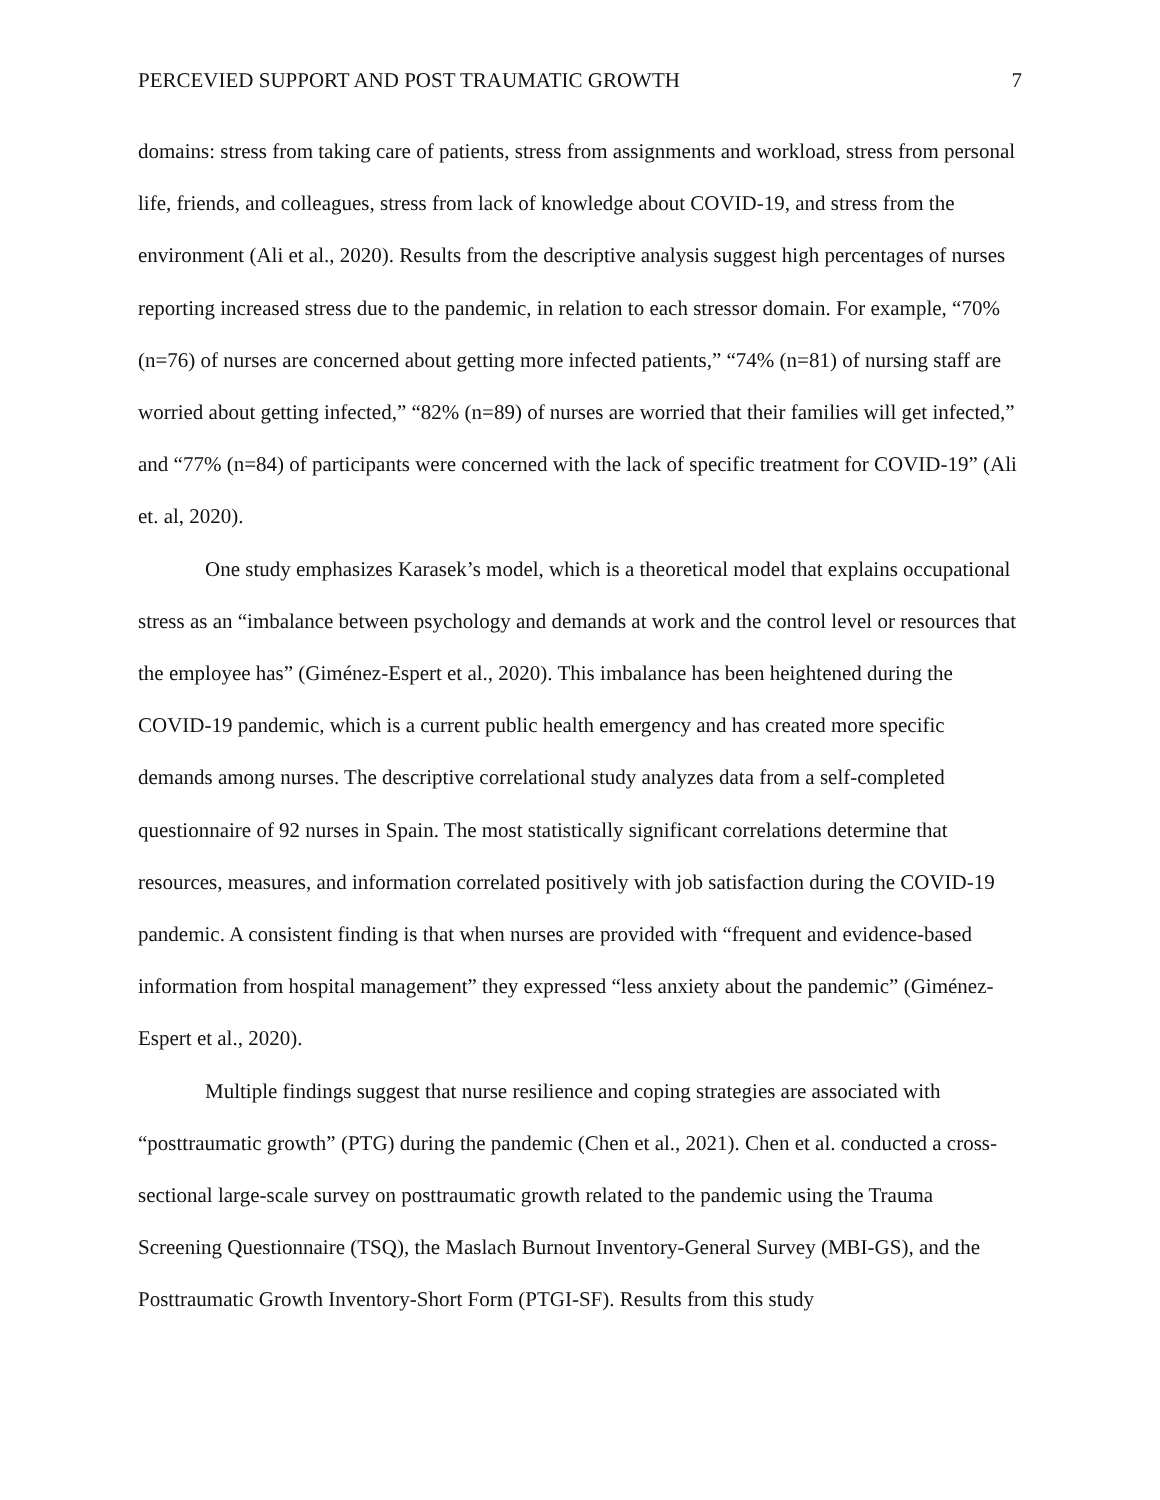PERCEVIED SUPPORT AND POST TRAUMATIC GROWTH 7
domains: stress from taking care of patients, stress from assignments and workload, stress from personal life, friends, and colleagues, stress from lack of knowledge about COVID-19, and stress from the environment (Ali et al., 2020). Results from the descriptive analysis suggest high percentages of nurses reporting increased stress due to the pandemic, in relation to each stressor domain. For example, “70% (n=76) of nurses are concerned about getting more infected patients,” “74% (n=81) of nursing staff are worried about getting infected,” “82% (n=89) of nurses are worried that their families will get infected,” and “77% (n=84) of participants were concerned with the lack of specific treatment for COVID-19” (Ali et. al, 2020).
One study emphasizes Karasek’s model, which is a theoretical model that explains occupational stress as an “imbalance between psychology and demands at work and the control level or resources that the employee has” (Giménez-Espert et al., 2020). This imbalance has been heightened during the COVID-19 pandemic, which is a current public health emergency and has created more specific demands among nurses. The descriptive correlational study analyzes data from a self-completed questionnaire of 92 nurses in Spain. The most statistically significant correlations determine that resources, measures, and information correlated positively with job satisfaction during the COVID-19 pandemic. A consistent finding is that when nurses are provided with “frequent and evidence-based information from hospital management” they expressed “less anxiety about the pandemic” (Giménez-Espert et al., 2020).
Multiple findings suggest that nurse resilience and coping strategies are associated with “posttraumatic growth” (PTG) during the pandemic (Chen et al., 2021). Chen et al. conducted a cross-sectional large-scale survey on posttraumatic growth related to the pandemic using the Trauma Screening Questionnaire (TSQ), the Maslach Burnout Inventory-General Survey (MBI-GS), and the Posttraumatic Growth Inventory-Short Form (PTGI-SF). Results from this study